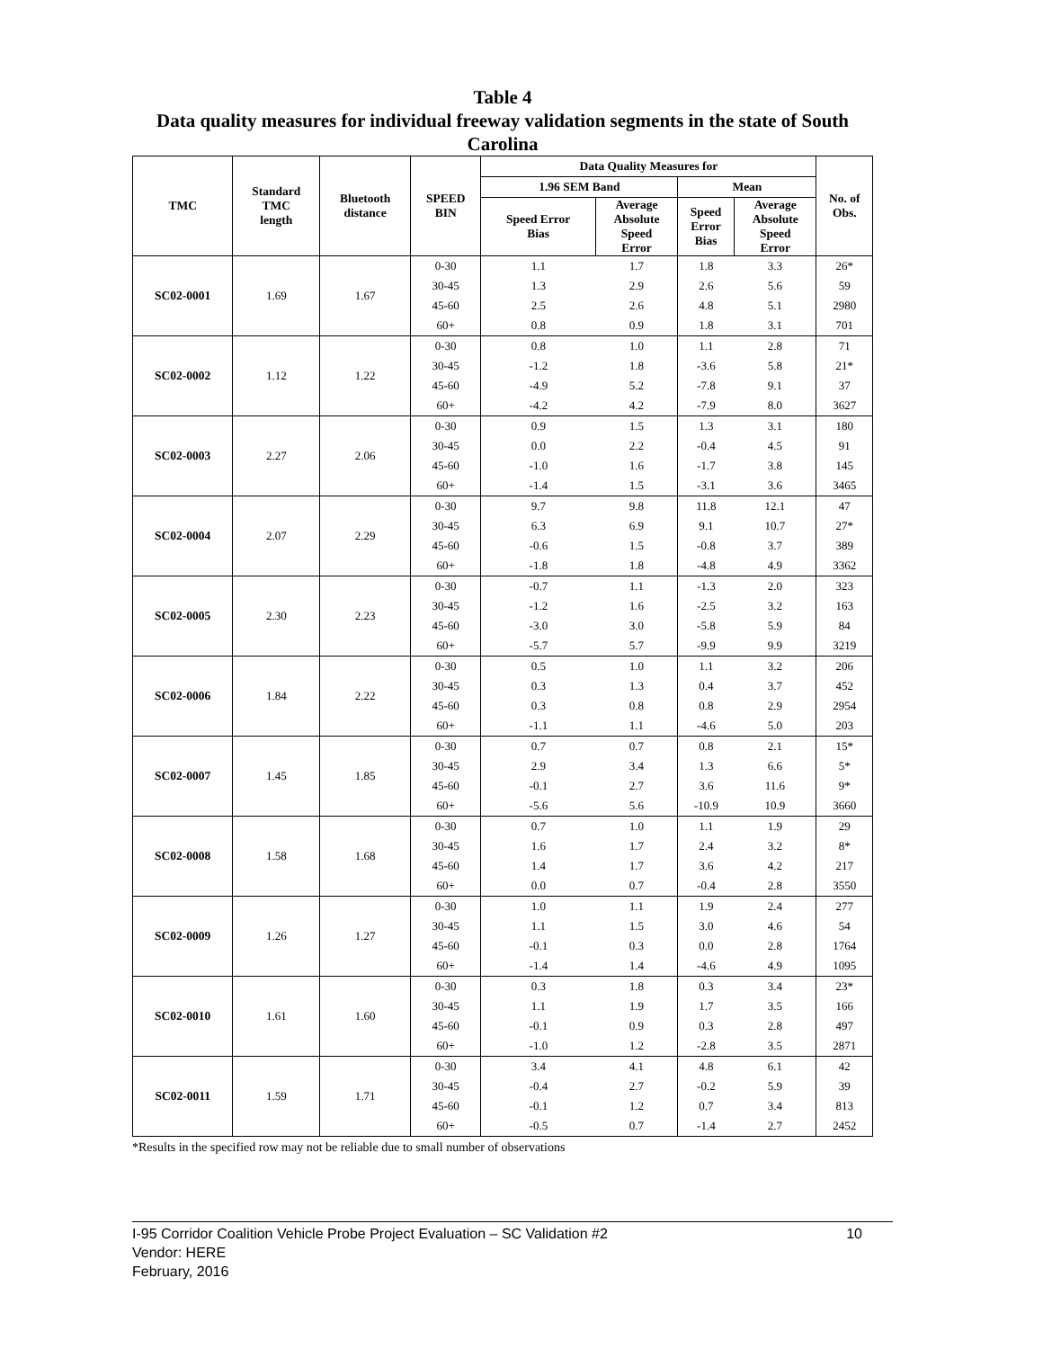Table 4
Data quality measures for individual freeway validation segments in the state of South Carolina
| TMC | Standard TMC length | Bluetooth distance | SPEED BIN | Data Quality Measures for | | | | No. of Obs. |
| --- | --- | --- | --- | --- | --- | --- | --- | --- |
| | | | | 1.96 SEM Band | | Mean | | |
| | | | | Speed Error Bias | Average Absolute Speed Error | Speed Error Bias | Average Absolute Speed Error | |
| SC02-0001 | 1.69 | 1.67 | 0-30 | 1.1 | 1.7 | 1.8 | 3.3 | 26* |
| | | | 30-45 | 1.3 | 2.9 | 2.6 | 5.6 | 59 |
| | | | 45-60 | 2.5 | 2.6 | 4.8 | 5.1 | 2980 |
| | | | 60+ | 0.8 | 0.9 | 1.8 | 3.1 | 701 |
| SC02-0002 | 1.12 | 1.22 | 0-30 | 0.8 | 1.0 | 1.1 | 2.8 | 71 |
| | | | 30-45 | -1.2 | 1.8 | -3.6 | 5.8 | 21* |
| | | | 45-60 | -4.9 | 5.2 | -7.8 | 9.1 | 37 |
| | | | 60+ | -4.2 | 4.2 | -7.9 | 8.0 | 3627 |
| SC02-0003 | 2.27 | 2.06 | 0-30 | 0.9 | 1.5 | 1.3 | 3.1 | 180 |
| | | | 30-45 | 0.0 | 2.2 | -0.4 | 4.5 | 91 |
| | | | 45-60 | -1.0 | 1.6 | -1.7 | 3.8 | 145 |
| | | | 60+ | -1.4 | 1.5 | -3.1 | 3.6 | 3465 |
| SC02-0004 | 2.07 | 2.29 | 0-30 | 9.7 | 9.8 | 11.8 | 12.1 | 47 |
| | | | 30-45 | 6.3 | 6.9 | 9.1 | 10.7 | 27* |
| | | | 45-60 | -0.6 | 1.5 | -0.8 | 3.7 | 389 |
| | | | 60+ | -1.8 | 1.8 | -4.8 | 4.9 | 3362 |
| SC02-0005 | 2.30 | 2.23 | 0-30 | -0.7 | 1.1 | -1.3 | 2.0 | 323 |
| | | | 30-45 | -1.2 | 1.6 | -2.5 | 3.2 | 163 |
| | | | 45-60 | -3.0 | 3.0 | -5.8 | 5.9 | 84 |
| | | | 60+ | -5.7 | 5.7 | -9.9 | 9.9 | 3219 |
| SC02-0006 | 1.84 | 2.22 | 0-30 | 0.5 | 1.0 | 1.1 | 3.2 | 206 |
| | | | 30-45 | 0.3 | 1.3 | 0.4 | 3.7 | 452 |
| | | | 45-60 | 0.3 | 0.8 | 0.8 | 2.9 | 2954 |
| | | | 60+ | -1.1 | 1.1 | -4.6 | 5.0 | 203 |
| SC02-0007 | 1.45 | 1.85 | 0-30 | 0.7 | 0.7 | 0.8 | 2.1 | 15* |
| | | | 30-45 | 2.9 | 3.4 | 1.3 | 6.6 | 5* |
| | | | 45-60 | -0.1 | 2.7 | 3.6 | 11.6 | 9* |
| | | | 60+ | -5.6 | 5.6 | -10.9 | 10.9 | 3660 |
| SC02-0008 | 1.58 | 1.68 | 0-30 | 0.7 | 1.0 | 1.1 | 1.9 | 29 |
| | | | 30-45 | 1.6 | 1.7 | 2.4 | 3.2 | 8* |
| | | | 45-60 | 1.4 | 1.7 | 3.6 | 4.2 | 217 |
| | | | 60+ | 0.0 | 0.7 | -0.4 | 2.8 | 3550 |
| SC02-0009 | 1.26 | 1.27 | 0-30 | 1.0 | 1.1 | 1.9 | 2.4 | 277 |
| | | | 30-45 | 1.1 | 1.5 | 3.0 | 4.6 | 54 |
| | | | 45-60 | -0.1 | 0.3 | 0.0 | 2.8 | 1764 |
| | | | 60+ | -1.4 | 1.4 | -4.6 | 4.9 | 1095 |
| SC02-0010 | 1.61 | 1.60 | 0-30 | 0.3 | 1.8 | 0.3 | 3.4 | 23* |
| | | | 30-45 | 1.1 | 1.9 | 1.7 | 3.5 | 166 |
| | | | 45-60 | -0.1 | 0.9 | 0.3 | 2.8 | 497 |
| | | | 60+ | -1.0 | 1.2 | -2.8 | 3.5 | 2871 |
| SC02-0011 | 1.59 | 1.71 | 0-30 | 3.4 | 4.1 | 4.8 | 6.1 | 42 |
| | | | 30-45 | -0.4 | 2.7 | -0.2 | 5.9 | 39 |
| | | | 45-60 | -0.1 | 1.2 | 0.7 | 3.4 | 813 |
| | | | 60+ | -0.5 | 0.7 | -1.4 | 2.7 | 2452 |
*Results in the specified row may not be reliable due to small number of observations
10 I-95 Corridor Coalition Vehicle Probe Project Evaluation – SC Validation #2
Vendor: HERE
February, 2016